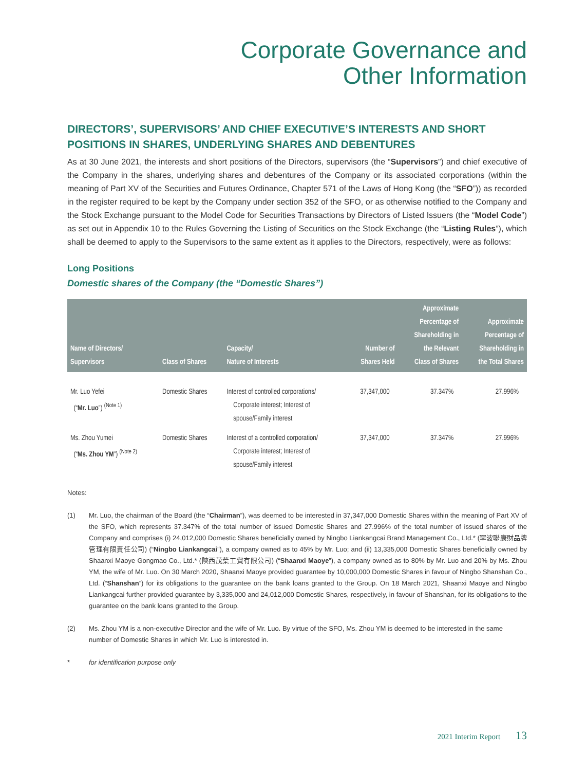Corporate Governance and
Other Information
DIRECTORS’, SUPERVISORS’ AND CHIEF EXECUTIVE’S INTERESTS AND SHORT POSITIONS IN SHARES, UNDERLYING SHARES AND DEBENTURES
As at 30 June 2021, the interests and short positions of the Directors, supervisors (the “Supervisors”) and chief executive of the Company in the shares, underlying shares and debentures of the Company or its associated corporations (within the meaning of Part XV of the Securities and Futures Ordinance, Chapter 571 of the Laws of Hong Kong (the “SFO”)) as recorded in the register required to be kept by the Company under section 352 of the SFO, or as otherwise notified to the Company and the Stock Exchange pursuant to the Model Code for Securities Transactions by Directors of Listed Issuers (the “Model Code”) as set out in Appendix 10 to the Rules Governing the Listing of Securities on the Stock Exchange (the “Listing Rules”), which shall be deemed to apply to the Supervisors to the same extent as it applies to the Directors, respectively, were as follows:
Long Positions
Domestic shares of the Company (the “Domestic Shares”)
| Name of Directors/ Supervisors | Class of Shares | Capacity/ Nature of Interests | Number of Shares Held | Approximate Percentage of Shareholding in the Relevant Class of Shares | Approximate Percentage of Shareholding in the Total Shares |
| --- | --- | --- | --- | --- | --- |
| Mr. Luo Yefei (“ Mr. Luo ”) <sup>(Note 1)</sup> | Domestic Shares | Interest of controlled corporations/ Corporate interest; Interest of spouse/Family interest | 37,347,000 | 37.347% | 27.996% |
| Ms. Zhou Yumei (“ Ms. Zhou YM ”) <sup>(Note 2)</sup> | Domestic Shares | Interest of a controlled corporation/ Corporate interest; Interest of spouse/Family interest | 37,347,000 | 37.347% | 27.996% |
Notes:
(1) Mr. Luo, the chairman of the Board (the “Chairman”), was deemed to be interested in 37,347,000 Domestic Shares within the meaning of Part XV of the SFO, which represents 37.347% of the total number of issued Domestic Shares and 27.996% of the total number of issued shares of the Company and comprises (i) 24,012,000 Domestic Shares beneficially owned by Ningbo Liankangcai Brand Management Co., Ltd.* (寧波聯康財品牌管理有限責任公司) (“Ningbo Liankangcai”), a company owned as to 45% by Mr. Luo; and (ii) 13,335,000 Domestic Shares beneficially owned by Shaanxi Maoye Gongmao Co., Ltd.* (陝西茂葉工貿有限公司) (“Shaanxi Maoye”), a company owned as to 80% by Mr. Luo and 20% by Ms. Zhou YM, the wife of Mr. Luo. On 30 March 2020, Shaanxi Maoye provided guarantee by 10,000,000 Domestic Shares in favour of Ningbo Shanshan Co., Ltd. (“Shanshan”) for its obligations to the guarantee on the bank loans granted to the Group. On 18 March 2021, Shaanxi Maoye and Ningbo Liankangcai further provided guarantee by 3,335,000 and 24,012,000 Domestic Shares, respectively, in favour of Shanshan, for its obligations to the guarantee on the bank loans granted to the Group.
(2) Ms. Zhou YM is a non-executive Director and the wife of Mr. Luo. By virtue of the SFO, Ms. Zhou YM is deemed to be interested in the same number of Domestic Shares in which Mr. Luo is interested in.
* for identification purpose only
2021 Interim Report 13